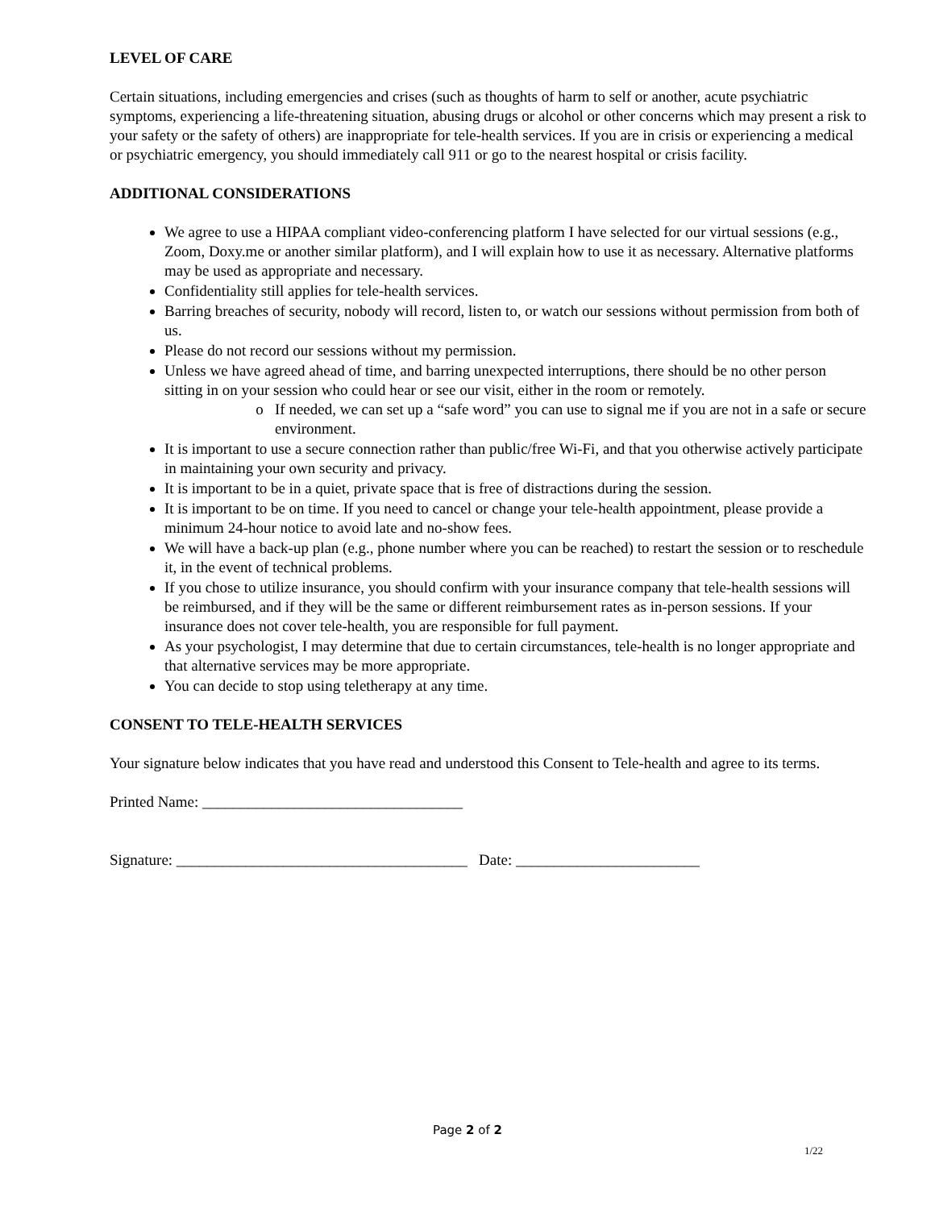LEVEL OF CARE
Certain situations, including emergencies and crises (such as thoughts of harm to self or another, acute psychiatric symptoms, experiencing a life-threatening situation, abusing drugs or alcohol or other concerns which may present a risk to your safety or the safety of others) are inappropriate for tele-health services. If you are in crisis or experiencing a medical or psychiatric emergency, you should immediately call 911 or go to the nearest hospital or crisis facility.
ADDITIONAL CONSIDERATIONS
We agree to use a HIPAA compliant video-conferencing platform I have selected for our virtual sessions (e.g., Zoom, Doxy.me or another similar platform), and I will explain how to use it as necessary. Alternative platforms may be used as appropriate and necessary.
Confidentiality still applies for tele-health services.
Barring breaches of security, nobody will record, listen to, or watch our sessions without permission from both of us.
Please do not record our sessions without my permission.
Unless we have agreed ahead of time, and barring unexpected interruptions, there should be no other person sitting in on your session who could hear or see our visit, either in the room or remotely.
If needed, we can set up a “safe word” you can use to signal me if you are not in a safe or secure environment.
It is important to use a secure connection rather than public/free Wi-Fi, and that you otherwise actively participate in maintaining your own security and privacy.
It is important to be in a quiet, private space that is free of distractions during the session.
It is important to be on time. If you need to cancel or change your tele-health appointment, please provide a minimum 24-hour notice to avoid late and no-show fees.
We will have a back-up plan (e.g., phone number where you can be reached) to restart the session or to reschedule it, in the event of technical problems.
If you chose to utilize insurance, you should confirm with your insurance company that tele-health sessions will be reimbursed, and if they will be the same or different reimbursement rates as in-person sessions. If your insurance does not cover tele-health, you are responsible for full payment.
As your psychologist, I may determine that due to certain circumstances, tele-health is no longer appropriate and that alternative services may be more appropriate.
You can decide to stop using teletherapy at any time.
CONSENT TO TELE-HEALTH SERVICES
Your signature below indicates that you have read and understood this Consent to Tele-health and agree to its terms.
Printed Name: __________________________________
Signature: ______________________________________ Date: ________________________
Page 2 of 2
1/22